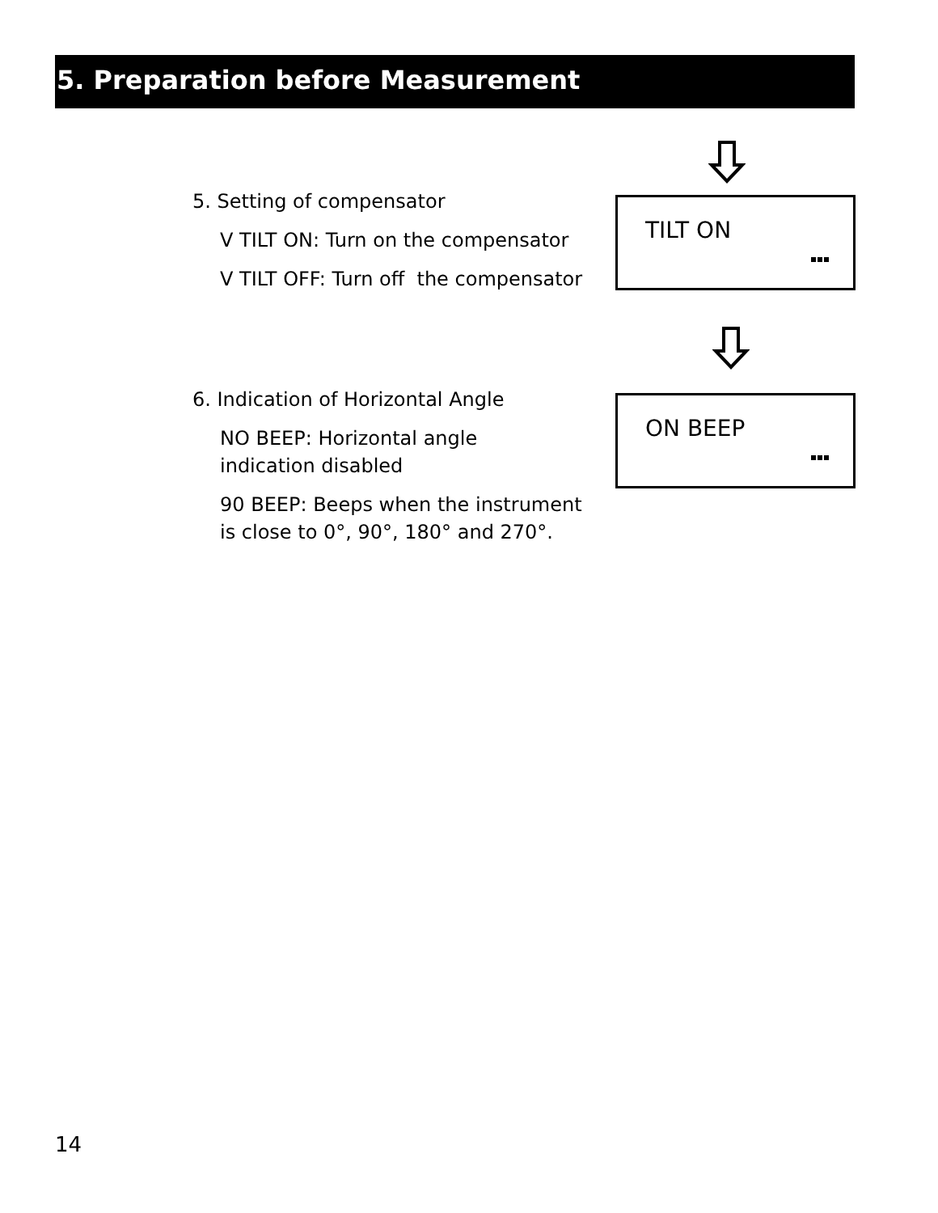5. Preparation before Measurement
5. Setting of compensator
V TILT ON: Turn on the compensator
V TILT OFF: Turn off the compensator
TILT ON
6. Indication of Horizontal Angle
NO BEEP: Horizontal angle
indication disabled
90 BEEP: Beeps when the instrument
is close to 0°, 90°, 180° and 270°.
ON BEEP
14